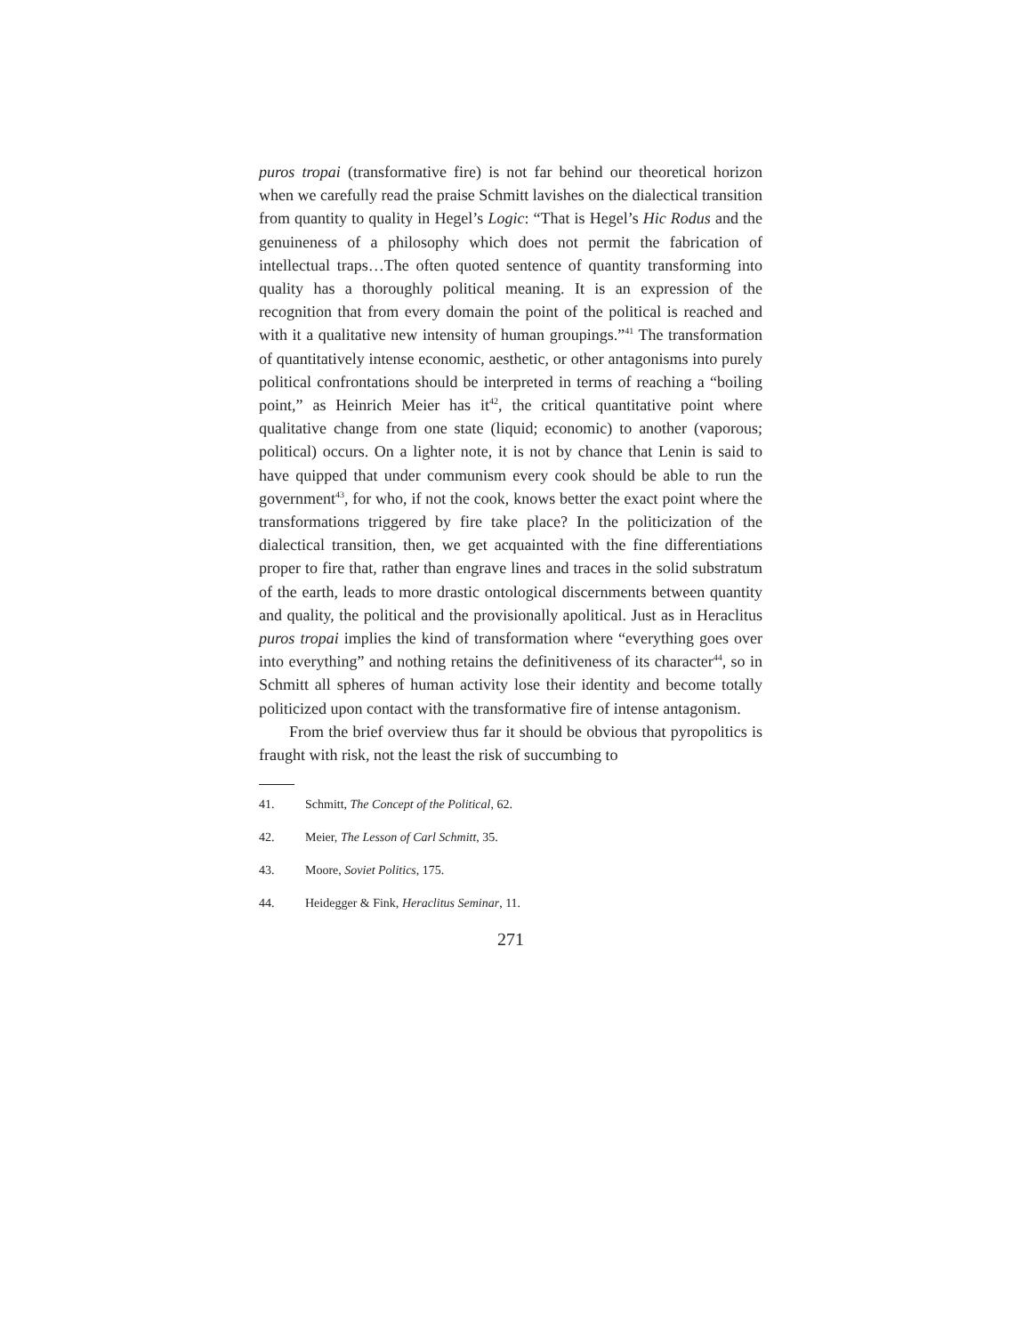puros tropai (transformative fire) is not far behind our theoretical horizon when we carefully read the praise Schmitt lavishes on the dialectical transition from quantity to quality in Hegel’s Logic: “That is Hegel’s Hic Rodus and the genuineness of a philosophy which does not permit the fabrication of intellectual traps…The often quoted sentence of quantity transforming into quality has a thoroughly political meaning. It is an expression of the recognition that from every domain the point of the political is reached and with it a qualitative new intensity of human groupings.”<sup>41</sup> The transformation of quantitatively intense economic, aesthetic, or other antagonisms into purely political confrontations should be interpreted in terms of reaching a “boiling point,” as Heinrich Meier has it<sup>42</sup>, the critical quantitative point where qualitative change from one state (liquid; economic) to another (vaporous; political) occurs. On a lighter note, it is not by chance that Lenin is said to have quipped that under communism every cook should be able to run the government<sup>43</sup>, for who, if not the cook, knows better the exact point where the transformations triggered by fire take place? In the politicization of the dialectical transition, then, we get acquainted with the fine differentiations proper to fire that, rather than engrave lines and traces in the solid substratum of the earth, leads to more drastic ontological discernments between quantity and quality, the political and the provisionally apolitical. Just as in Heraclitus puros tropai implies the kind of transformation where “everything goes over into everything” and nothing retains the definitiveness of its character<sup>44</sup>, so in Schmitt all spheres of human activity lose their identity and become totally politicized upon contact with the transformative fire of intense antagonism.
From the brief overview thus far it should be obvious that pyropolitics is fraught with risk, not the least the risk of succumbing to
41. Schmitt, The Concept of the Political, 62.
42. Meier, The Lesson of Carl Schmitt, 35.
43. Moore, Soviet Politics, 175.
44. Heidegger & Fink, Heraclitus Seminar, 11.
271